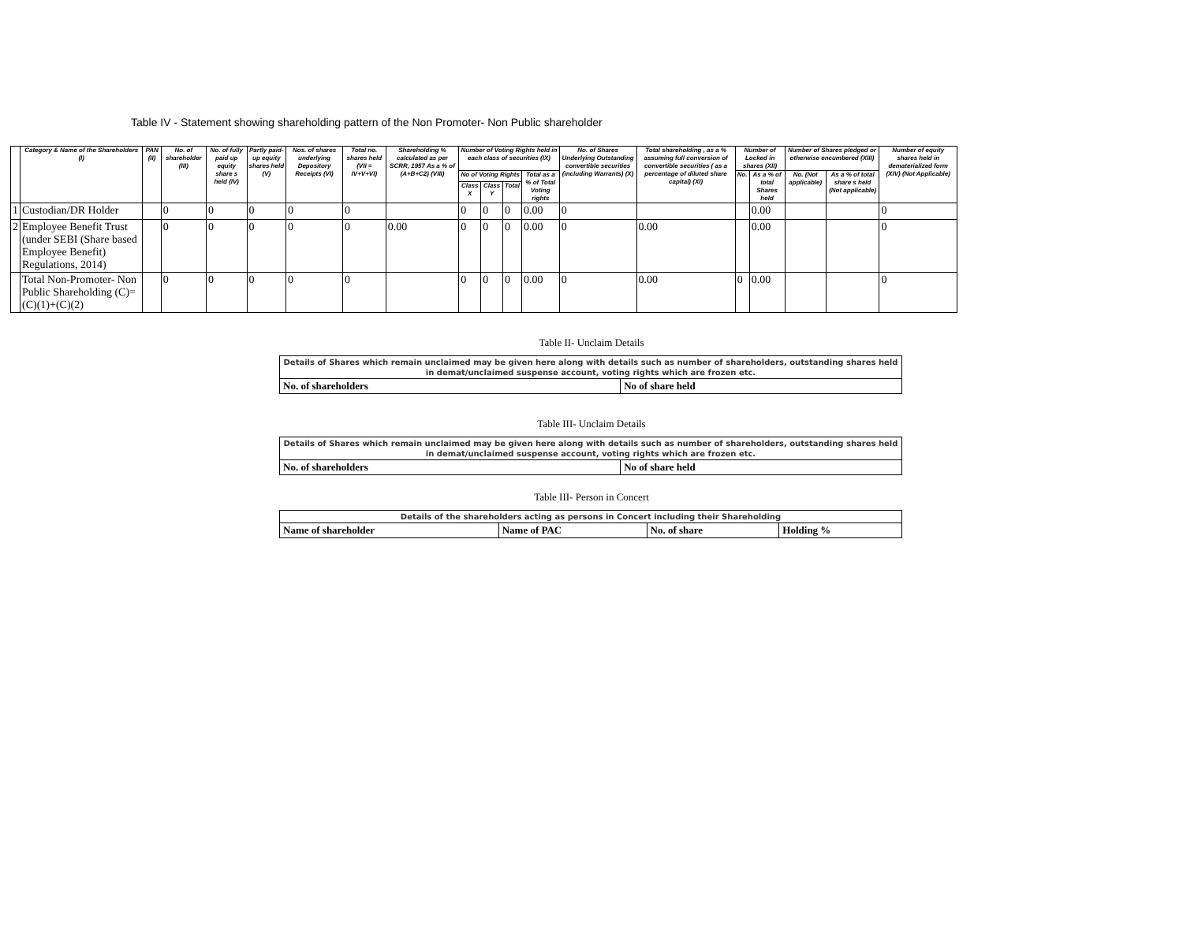Table IV - Statement showing shareholding pattern of the Non Promoter- Non Public shareholder
| | Category & Name of the Shareholders (I) | PAN (II) | No. of shareholder (III) | No. of fully paid up equity share s held (IV) | Partly paid-up equity shares held (V) | Nos. of shares underlying Depository Receipts (VI) | Total no. shares held (VII = IV+V+VI) | Shareholding % calculated as per SCRR, 1957 As a % of (A+B+C2) (VIII) | Number of Voting Rights held in each class of securities (IX) | | | | No. of Shares Underlying Outstanding convertible securities (including Warrants) (X) | Total shareholding , as a % assuming full conversion of convertible securities ( as a percentage of diluted share capital) (XI) | Number of Locked in shares (XII) | | Number of Shares pledged or otherwise encumbered (XIII) | | Number of equity shares held in dematerialized form (XIV) (Not Applicable) |
| --- | --- | --- | --- | --- | --- | --- | --- | --- | --- | --- | --- | --- | --- | --- | --- | --- | --- | --- | --- |
| | | | | | | | | | No of Voting Rights | | | Total as a % of Total Voting rights | | | No. | As a % of total Shares held | No. (Not applicable) | As a % of total share s held (Not applicable) | |
| | | | | | | | | | Class X | Class Y | Total | | | | | | | | |
| 1 | Custodian/DR Holder | | 0 | 0 | 0 | 0 | 0 | | 0 | 0 | 0 | 0.00 | 0 | | | 0.00 | | | 0 |
| 2 | Employee Benefit Trust (under SEBI (Share based Employee Benefit) Regulations, 2014) | | 0 | 0 | 0 | 0 | 0 | 0.00 | 0 | 0 | 0 | 0.00 | 0 | 0.00 | | 0.00 | | | 0 |
| | Total Non-Promoter- Non Public Shareholding (C)= (C)(1)+(C)(2) | | 0 | 0 | 0 | 0 | 0 | | 0 | 0 | 0 | 0.00 | 0 | 0.00 | 0 | 0.00 | | | 0 |
Table II- Unclaim Details
| Details of Shares which remain unclaimed may be given here along with details such as number of shareholders, outstanding shares held in demat/unclaimed suspense account, voting rights which are frozen etc. | |
| No. of shareholders | No of share held |
Table III- Unclaim Details
| Details of Shares which remain unclaimed may be given here along with details such as number of shareholders, outstanding shares held in demat/unclaimed suspense account, voting rights which are frozen etc. | |
| No. of shareholders | No of share held |
Table III- Person in Concert
| Details of the shareholders acting as persons in Concert including their Shareholding | | | |
| Name of shareholder | Name of PAC | No. of share | Holding % |